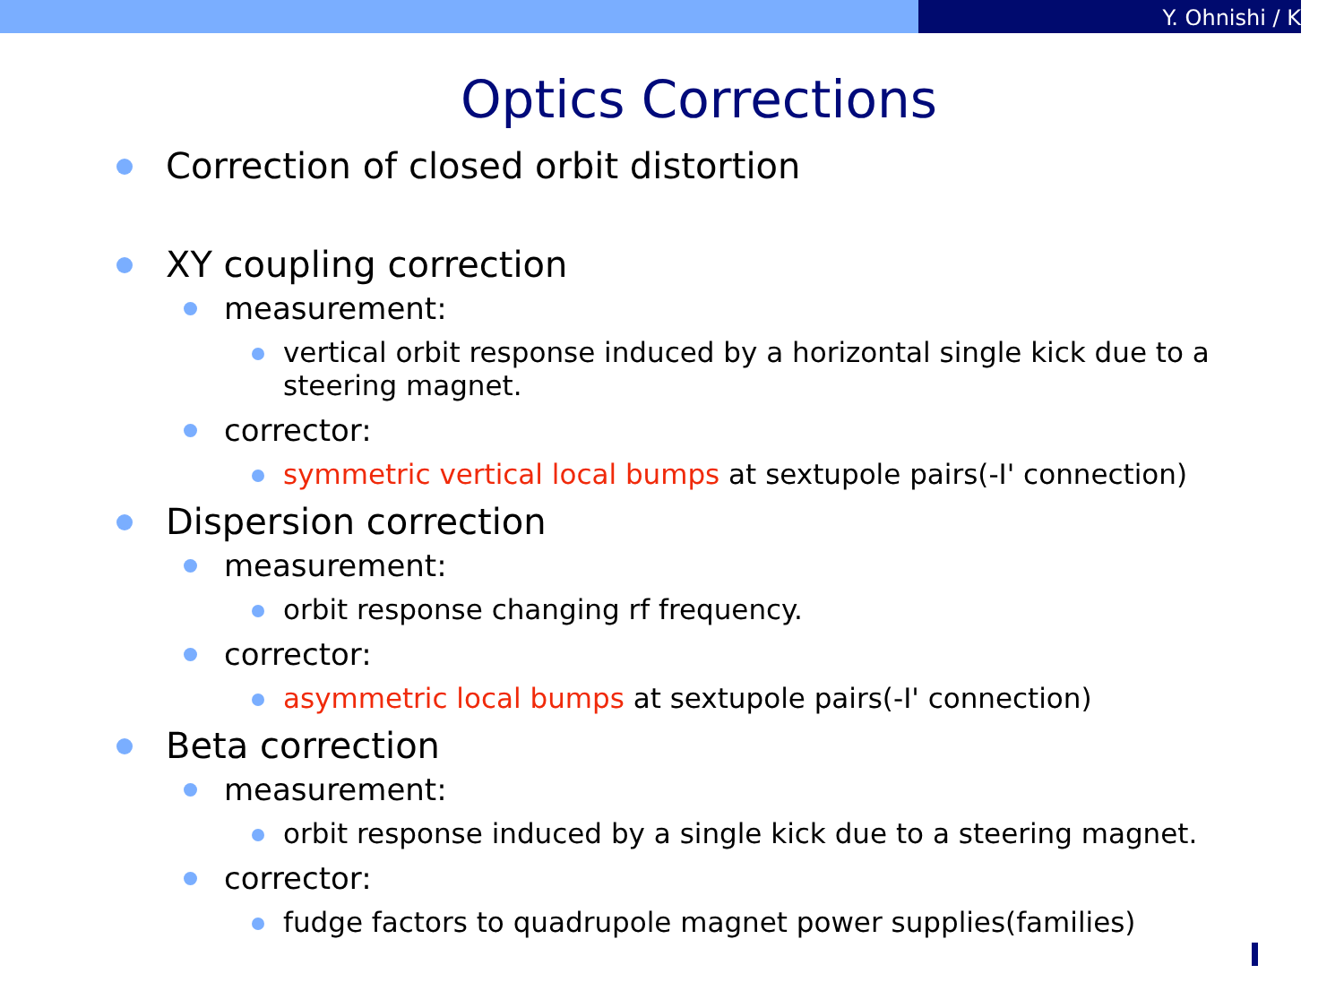Y. Ohnishi / K
Optics Corrections
Correction of closed orbit distortion
XY coupling correction
measurement:
vertical orbit response induced by a horizontal single kick due to a steering magnet.
corrector:
symmetric vertical local bumps at sextupole pairs(-I' connection)
Dispersion correction
measurement:
orbit response changing rf frequency.
corrector:
asymmetric local bumps at sextupole pairs(-I' connection)
Beta correction
measurement:
orbit response induced by a single kick due to a steering magnet.
corrector:
fudge factors to quadrupole magnet power supplies(families)